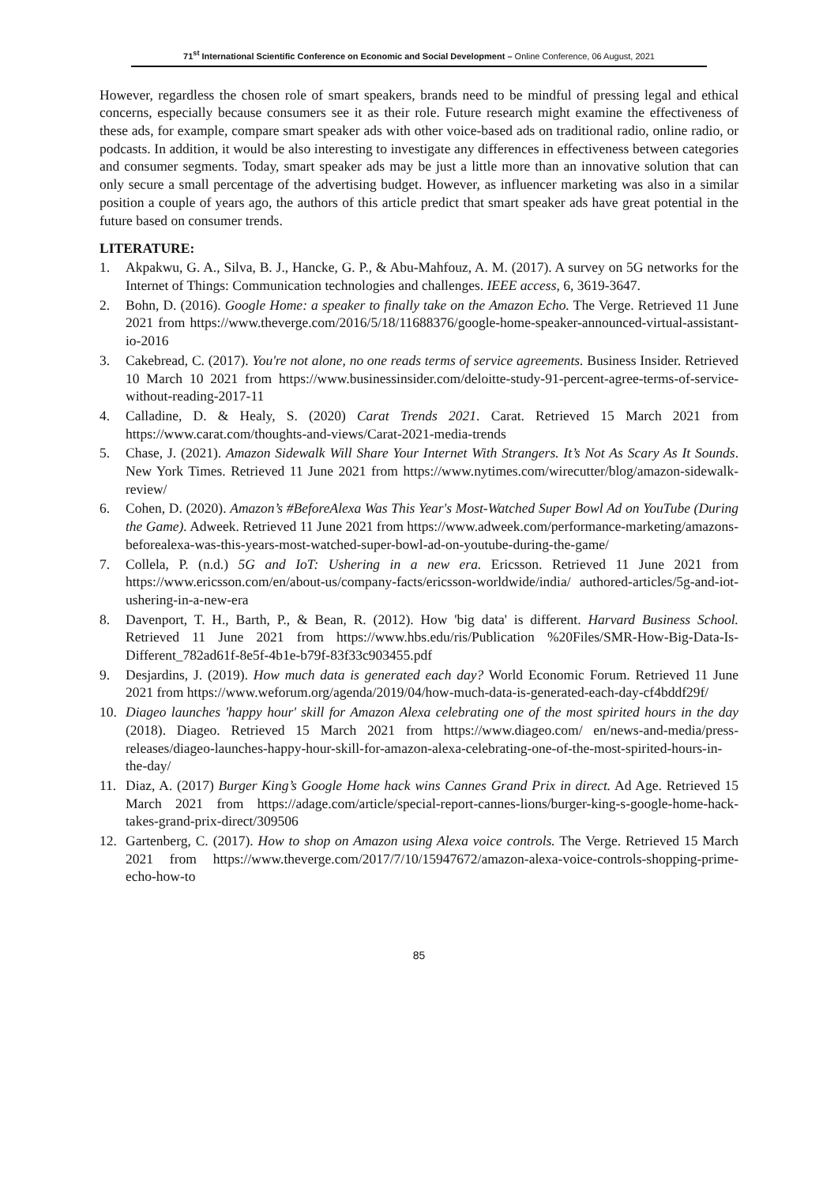71<sup>st</sup> International Scientific Conference on Economic and Social Development – Online Conference, 06 August, 2021
However, regardless the chosen role of smart speakers, brands need to be mindful of pressing legal and ethical concerns, especially because consumers see it as their role. Future research might examine the effectiveness of these ads, for example, compare smart speaker ads with other voice-based ads on traditional radio, online radio, or podcasts. In addition, it would be also interesting to investigate any differences in effectiveness between categories and consumer segments. Today, smart speaker ads may be just a little more than an innovative solution that can only secure a small percentage of the advertising budget. However, as influencer marketing was also in a similar position a couple of years ago, the authors of this article predict that smart speaker ads have great potential in the future based on consumer trends.
LITERATURE:
1. Akpakwu, G. A., Silva, B. J., Hancke, G. P., & Abu-Mahfouz, A. M. (2017). A survey on 5G networks for the Internet of Things: Communication technologies and challenges. IEEE access, 6, 3619-3647.
2. Bohn, D. (2016). Google Home: a speaker to finally take on the Amazon Echo. The Verge. Retrieved 11 June 2021 from https://www.theverge.com/2016/5/18/11688376/google-home-speaker-announced-virtual-assistant-io-2016
3. Cakebread, C. (2017). You're not alone, no one reads terms of service agreements. Business Insider. Retrieved 10 March 10 2021 from https://www.businessinsider.com/deloitte-study-91-percent-agree-terms-of-service-without-reading-2017-11
4. Calladine, D. & Healy, S. (2020) Carat Trends 2021. Carat. Retrieved 15 March 2021 from https://www.carat.com/thoughts-and-views/Carat-2021-media-trends
5. Chase, J. (2021). Amazon Sidewalk Will Share Your Internet With Strangers. It’s Not As Scary As It Sounds. New York Times. Retrieved 11 June 2021 from https://www.nytimes.com/wirecutter/blog/amazon-sidewalk-review/
6. Cohen, D. (2020). Amazon’s #BeforeAlexa Was This Year's Most-Watched Super Bowl Ad on YouTube (During the Game). Adweek. Retrieved 11 June 2021 from https://www.adweek.com/performance-marketing/amazons-beforealexa-was-this-years-most-watched-super-bowl-ad-on-youtube-during-the-game/
7. Collela, P. (n.d.) 5G and IoT: Ushering in a new era. Ericsson. Retrieved 11 June 2021 from https://www.ericsson.com/en/about-us/company-facts/ericsson-worldwide/india/ authored-articles/5g-and-iot-ushering-in-a-new-era
8. Davenport, T. H., Barth, P., & Bean, R. (2012). How 'big data' is different. Harvard Business School. Retrieved 11 June 2021 from https://www.hbs.edu/ris/Publication %20Files/SMR-How-Big-Data-Is-Different_782ad61f-8e5f-4b1e-b79f-83f33c903455.pdf
9. Desjardins, J. (2019). How much data is generated each day? World Economic Forum. Retrieved 11 June 2021 from https://www.weforum.org/agenda/2019/04/how-much-data-is-generated-each-day-cf4bddf29f/
10. Diageo launches 'happy hour' skill for Amazon Alexa celebrating one of the most spirited hours in the day (2018). Diageo. Retrieved 15 March 2021 from https://www.diageo.com/ en/news-and-media/press-releases/diageo-launches-happy-hour-skill-for-amazon-alexa-celebrating-one-of-the-most-spirited-hours-in-the-day/
11. Diaz, A. (2017) Burger King’s Google Home hack wins Cannes Grand Prix in direct. Ad Age. Retrieved 15 March 2021 from https://adage.com/article/special-report-cannes-lions/burger-king-s-google-home-hack-takes-grand-prix-direct/309506
12. Gartenberg, C. (2017). How to shop on Amazon using Alexa voice controls. The Verge. Retrieved 15 March 2021 from https://www.theverge.com/2017/7/10/15947672/amazon-alexa-voice-controls-shopping-prime-echo-how-to
85